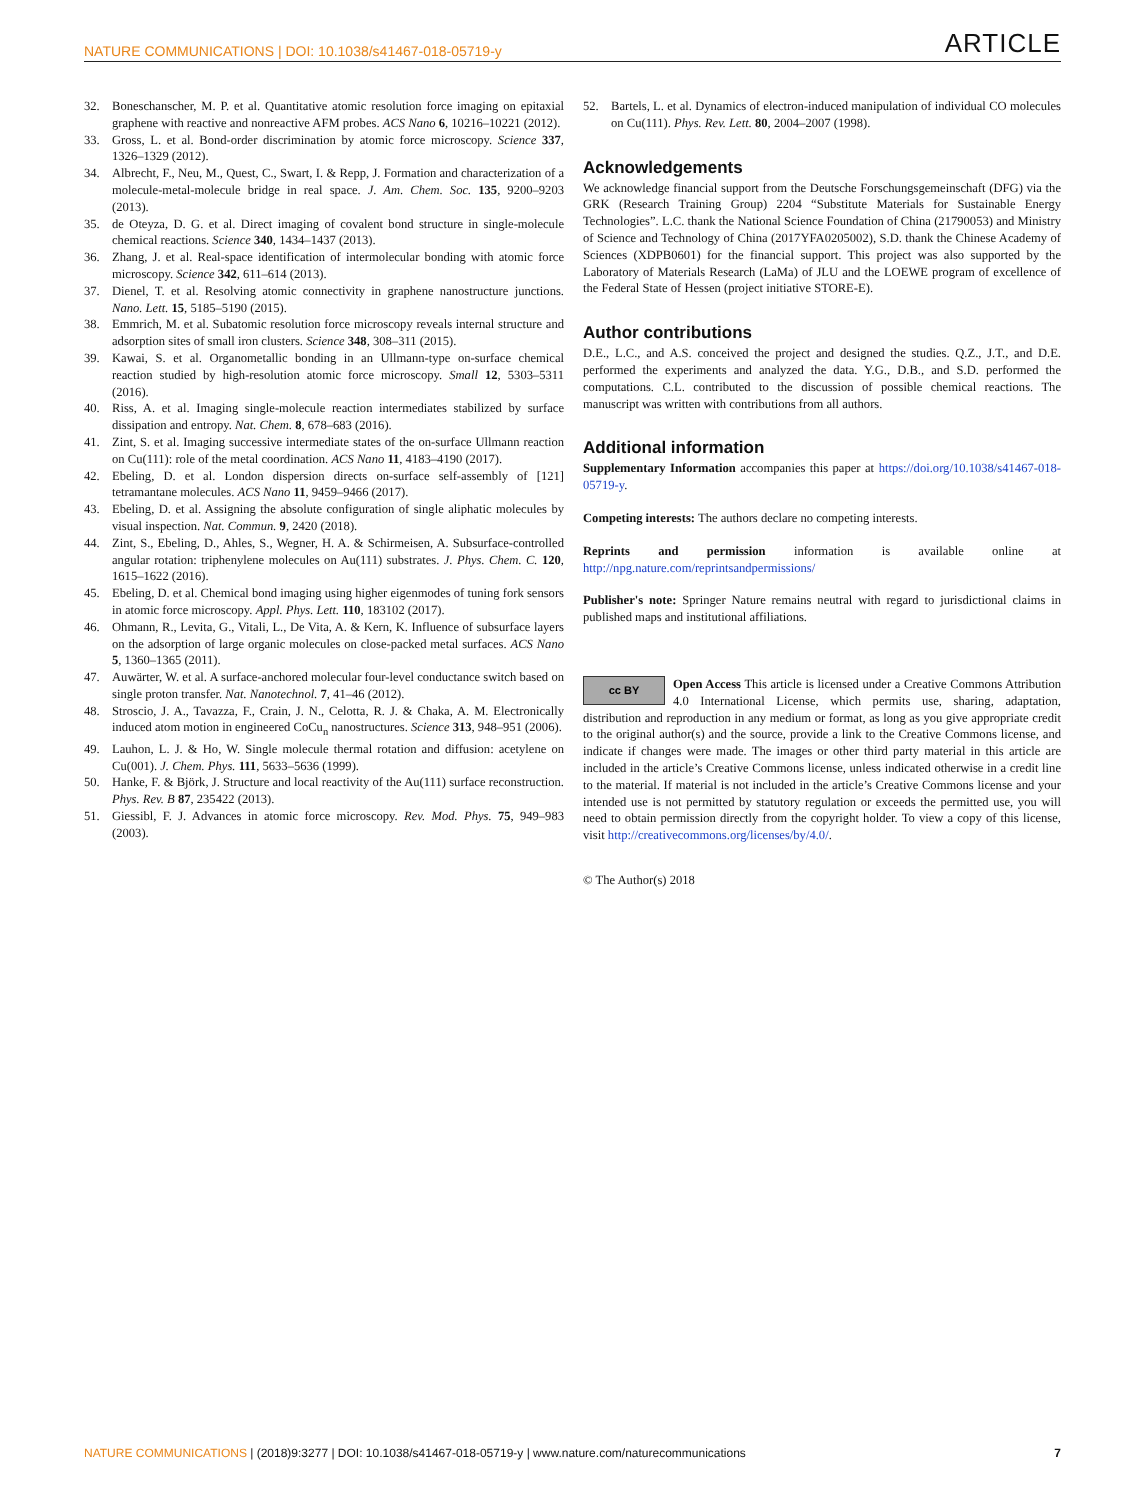NATURE COMMUNICATIONS | DOI: 10.1038/s41467-018-05719-y ARTICLE
32. Boneschanscher, M. P. et al. Quantitative atomic resolution force imaging on epitaxial graphene with reactive and nonreactive AFM probes. ACS Nano 6, 10216–10221 (2012).
33. Gross, L. et al. Bond-order discrimination by atomic force microscopy. Science 337, 1326–1329 (2012).
34. Albrecht, F., Neu, M., Quest, C., Swart, I. & Repp, J. Formation and characterization of a molecule-metal-molecule bridge in real space. J. Am. Chem. Soc. 135, 9200–9203 (2013).
35. de Oteyza, D. G. et al. Direct imaging of covalent bond structure in single-molecule chemical reactions. Science 340, 1434–1437 (2013).
36. Zhang, J. et al. Real-space identification of intermolecular bonding with atomic force microscopy. Science 342, 611–614 (2013).
37. Dienel, T. et al. Resolving atomic connectivity in graphene nanostructure junctions. Nano. Lett. 15, 5185–5190 (2015).
38. Emmrich, M. et al. Subatomic resolution force microscopy reveals internal structure and adsorption sites of small iron clusters. Science 348, 308–311 (2015).
39. Kawai, S. et al. Organometallic bonding in an Ullmann-type on-surface chemical reaction studied by high-resolution atomic force microscopy. Small 12, 5303–5311 (2016).
40. Riss, A. et al. Imaging single-molecule reaction intermediates stabilized by surface dissipation and entropy. Nat. Chem. 8, 678–683 (2016).
41. Zint, S. et al. Imaging successive intermediate states of the on-surface Ullmann reaction on Cu(111): role of the metal coordination. ACS Nano 11, 4183–4190 (2017).
42. Ebeling, D. et al. London dispersion directs on-surface self-assembly of [121] tetramantane molecules. ACS Nano 11, 9459–9466 (2017).
43. Ebeling, D. et al. Assigning the absolute configuration of single aliphatic molecules by visual inspection. Nat. Commun. 9, 2420 (2018).
44. Zint, S., Ebeling, D., Ahles, S., Wegner, H. A. & Schirmeisen, A. Subsurface-controlled angular rotation: triphenylene molecules on Au(111) substrates. J. Phys. Chem. C. 120, 1615–1622 (2016).
45. Ebeling, D. et al. Chemical bond imaging using higher eigenmodes of tuning fork sensors in atomic force microscopy. Appl. Phys. Lett. 110, 183102 (2017).
46. Ohmann, R., Levita, G., Vitali, L., De Vita, A. & Kern, K. Influence of subsurface layers on the adsorption of large organic molecules on close-packed metal surfaces. ACS Nano 5, 1360–1365 (2011).
47. Auwärter, W. et al. A surface-anchored molecular four-level conductance switch based on single proton transfer. Nat. Nanotechnol. 7, 41–46 (2012).
48. Stroscio, J. A., Tavazza, F., Crain, J. N., Celotta, R. J. & Chaka, A. M. Electronically induced atom motion in engineered CoCu<sub>n</sub> nanostructures. Science 313, 948–951 (2006).
49. Lauhon, L. J. & Ho, W. Single molecule thermal rotation and diffusion: acetylene on Cu(001). J. Chem. Phys. 111, 5633–5636 (1999).
50. Hanke, F. & Björk, J. Structure and local reactivity of the Au(111) surface reconstruction. Phys. Rev. B 87, 235422 (2013).
51. Giessibl, F. J. Advances in atomic force microscopy. Rev. Mod. Phys. 75, 949–983 (2003).
52. Bartels, L. et al. Dynamics of electron-induced manipulation of individual CO molecules on Cu(111). Phys. Rev. Lett. 80, 2004–2007 (1998).
Acknowledgements
We acknowledge financial support from the Deutsche Forschungsgemeinschaft (DFG) via the GRK (Research Training Group) 2204 “Substitute Materials for Sustainable Energy Technologies”. L.C. thank the National Science Foundation of China (21790053) and Ministry of Science and Technology of China (2017YFA0205002), S.D. thank the Chinese Academy of Sciences (XDPB0601) for the financial support. This project was also supported by the Laboratory of Materials Research (LaMa) of JLU and the LOEWE program of excellence of the Federal State of Hessen (project initiative STORE-E).
Author contributions
D.E., L.C., and A.S. conceived the project and designed the studies. Q.Z., J.T., and D.E. performed the experiments and analyzed the data. Y.G., D.B., and S.D. performed the computations. C.L. contributed to the discussion of possible chemical reactions. The manuscript was written with contributions from all authors.
Additional information
Supplementary Information accompanies this paper at https://doi.org/10.1038/s41467-018-05719-y.
Competing interests: The authors declare no competing interests.
Reprints and permission information is available online at http://npg.nature.com/reprintsandpermissions/
Publisher's note: Springer Nature remains neutral with regard to jurisdictional claims in published maps and institutional affiliations.
cc BY Open Access This article is licensed under a Creative Commons Attribution 4.0 International License, which permits use, sharing, adaptation, distribution and reproduction in any medium or format, as long as you give appropriate credit to the original author(s) and the source, provide a link to the Creative Commons license, and indicate if changes were made. The images or other third party material in this article are included in the article’s Creative Commons license, unless indicated otherwise in a credit line to the material. If material is not included in the article’s Creative Commons license and your intended use is not permitted by statutory regulation or exceeds the permitted use, you will need to obtain permission directly from the copyright holder. To view a copy of this license, visit http://creativecommons.org/licenses/by/4.0/.
© The Author(s) 2018
NATURE COMMUNICATIONS | (2018)9:3277 | DOI: 10.1038/s41467-018-05719-y | www.nature.com/naturecommunications 7